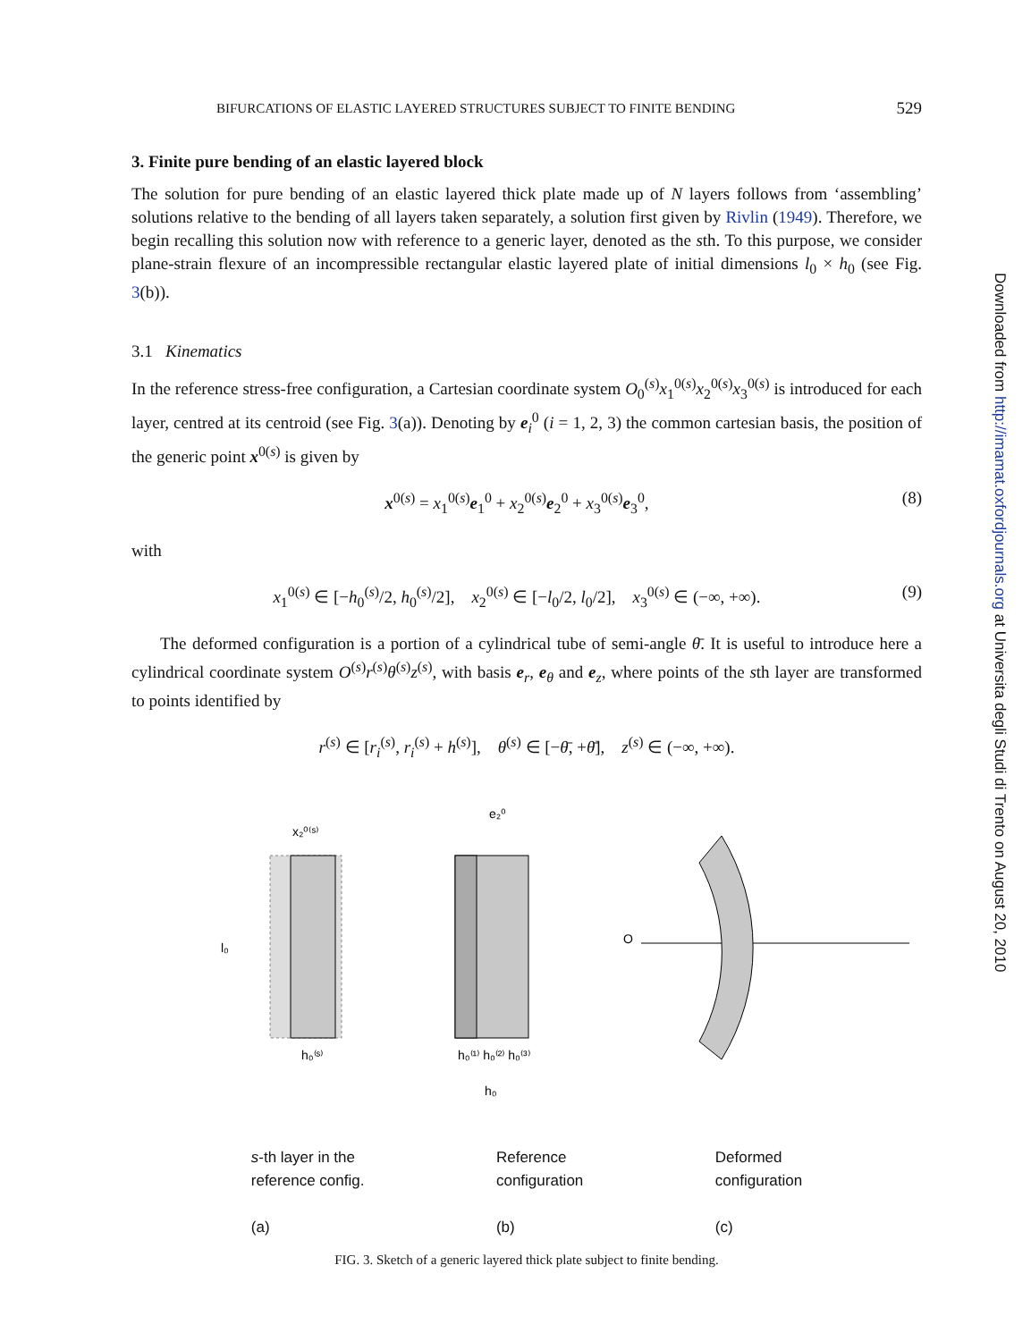BIFURCATIONS OF ELASTIC LAYERED STRUCTURES SUBJECT TO FINITE BENDING 529
3. Finite pure bending of an elastic layered block
The solution for pure bending of an elastic layered thick plate made up of N layers follows from ‘assembling’ solutions relative to the bending of all layers taken separately, a solution first given by Rivlin (1949). Therefore, we begin recalling this solution now with reference to a generic layer, denoted as the sth. To this purpose, we consider plane-strain flexure of an incompressible rectangular elastic layered plate of initial dimensions l<sub>0</sub> × h<sub>0</sub> (see Fig. 3(b)).
3.1 Kinematics
In the reference stress-free configuration, a Cartesian coordinate system O<sub>0</sub><sup>(s)</sup>x<sub>1</sub><sup>0(s)</sup>x<sub>2</sub><sup>0(s)</sup>x<sub>3</sub><sup>0(s)</sup> is introduced for each layer, centred at its centroid (see Fig. 3(a)). Denoting by e<sub>i</sub><sup>0</sup> (i = 1, 2, 3) the common cartesian basis, the position of the generic point x<sup>0(s)</sup> is given by
x<sup>0(s)</sup> = x<sub>1</sub><sup>0(s)</sup>e<sub>1</sub><sup>0</sup> + x<sub>2</sub><sup>0(s)</sup>e<sub>2</sub><sup>0</sup> + x<sub>3</sub><sup>0(s)</sup>e<sub>3</sub><sup>0</sup>, (8)
with
x<sub>1</sub><sup>0(s)</sup> ∈ [−h<sub>0</sub><sup>(s)</sup>/2, h<sub>0</sub><sup>(s)</sup>/2], x<sub>2</sub><sup>0(s)</sup> ∈ [−l<sub>0</sub>/2, l<sub>0</sub>/2], x<sub>3</sub><sup>0(s)</sup> ∈ (−∞, +∞). (9)
The deformed configuration is a portion of a cylindrical tube of semi-angle θ̄. It is useful to introduce here a cylindrical coordinate system O<sup>(s)</sup>r<sup>(s)</sup>θ<sup>(s)</sup>z<sup>(s)</sup>, with basis e<sub>r</sub>, e<sub>θ</sub> and e<sub>z</sub>, where points of the sth layer are transformed to points identified by
r<sup>(s)</sup> ∈ [r<sub>i</sub><sup>(s)</sup>, r<sub>i</sub><sup>(s)</sup> + h<sup>(s)</sup>], θ<sup>(s)</sup> ∈ [−θ̄, +θ̄], z<sup>(s)</sup> ∈ (−∞, +∞).
x₂⁰⁽ˢ⁾
e₂⁰
O
l₀
h₀⁽ˢ⁾
h₀⁽¹⁾ h₀⁽²⁾ h₀⁽³⁾
h₀
s-th layer in the
reference config.
(a) Reference
configuration
(b) Deformed
configuration
(c)
FIG. 3. Sketch of a generic layered thick plate subject to finite bending.
Downloaded from http://imamat.oxfordjournals.org at Universita degli Studi di Trento on August 20, 2010